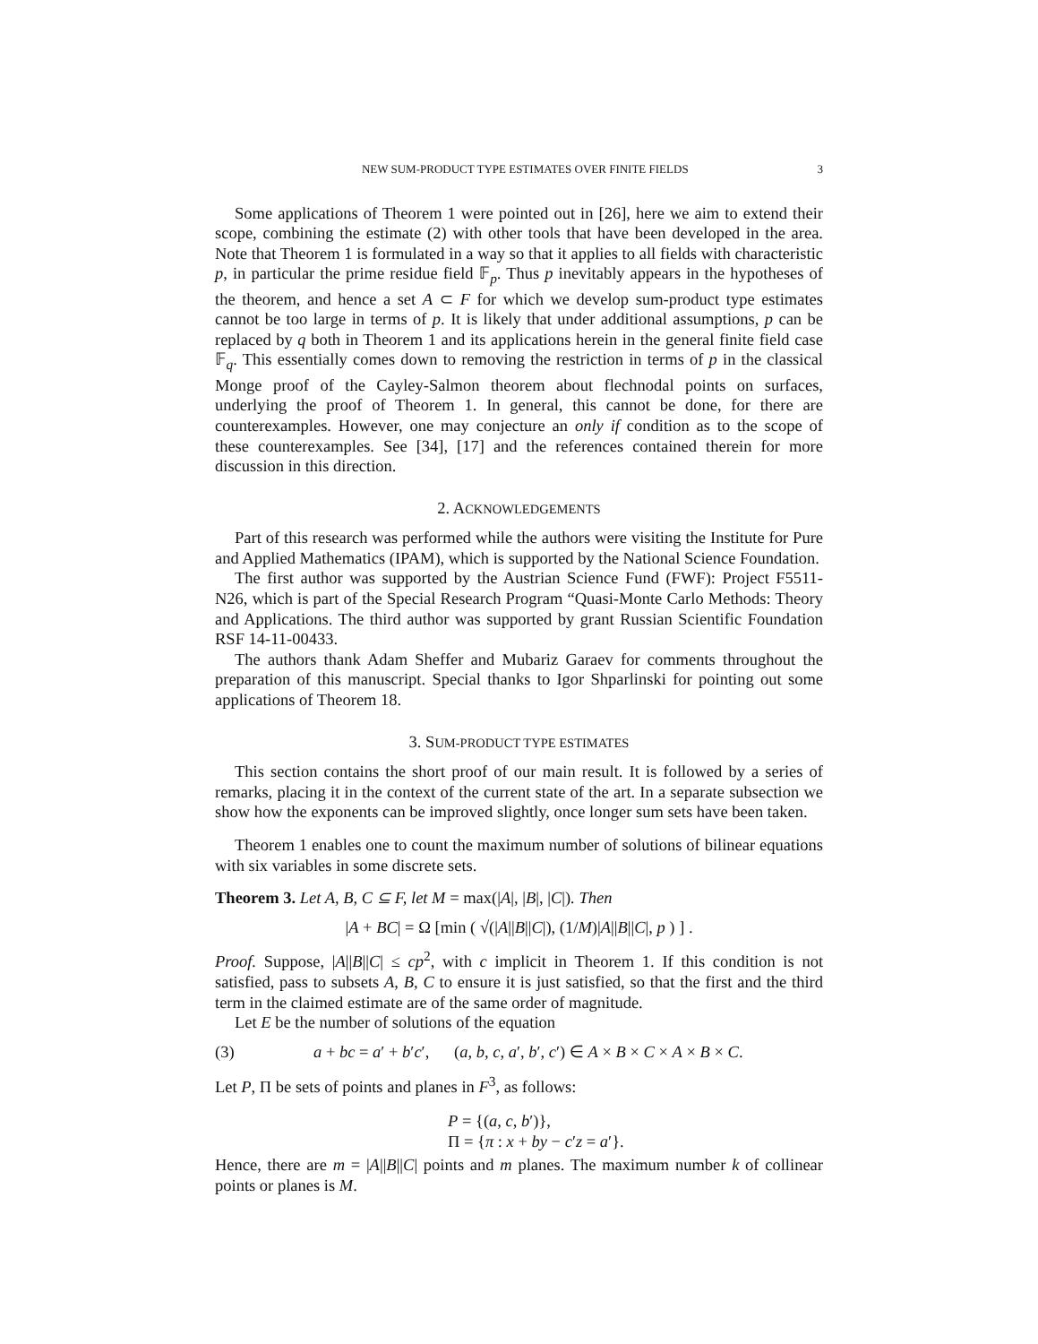NEW SUM-PRODUCT TYPE ESTIMATES OVER FINITE FIELDS 3
Some applications of Theorem 1 were pointed out in [26], here we aim to extend their scope, combining the estimate (2) with other tools that have been developed in the area. Note that Theorem 1 is formulated in a way so that it applies to all fields with characteristic p, in particular the prime residue field 𝔽<sub>p</sub>. Thus p inevitably appears in the hypotheses of the theorem, and hence a set A ⊂ F for which we develop sum-product type estimates cannot be too large in terms of p. It is likely that under additional assumptions, p can be replaced by q both in Theorem 1 and its applications herein in the general finite field case 𝔽<sub>q</sub>. This essentially comes down to removing the restriction in terms of p in the classical Monge proof of the Cayley-Salmon theorem about flechnodal points on surfaces, underlying the proof of Theorem 1. In general, this cannot be done, for there are counterexamples. However, one may conjecture an only if condition as to the scope of these counterexamples. See [34], [17] and the references contained therein for more discussion in this direction.
2. ACKNOWLEDGEMENTS
Part of this research was performed while the authors were visiting the Institute for Pure and Applied Mathematics (IPAM), which is supported by the National Science Foundation.
The first author was supported by the Austrian Science Fund (FWF): Project F5511-N26, which is part of the Special Research Program “Quasi-Monte Carlo Methods: Theory and Applications. The third author was supported by grant Russian Scientific Foundation RSF 14-11-00433.
The authors thank Adam Sheffer and Mubariz Garaev for comments throughout the preparation of this manuscript. Special thanks to Igor Shparlinski for pointing out some applications of Theorem 18.
3. SUM-PRODUCT TYPE ESTIMATES
This section contains the short proof of our main result. It is followed by a series of remarks, placing it in the context of the current state of the art. In a separate subsection we show how the exponents can be improved slightly, once longer sum sets have been taken.
Theorem 1 enables one to count the maximum number of solutions of bilinear equations with six variables in some discrete sets.
Theorem 3. Let A, B, C ⊆ F, let M = max(|A|, |B|, |C|). Then
|A + BC| = Ω [min ( √(|A||B||C|), (1/M)|A||B||C|, p ) ] .
Proof. Suppose, |A||B||C| ≤ cp<sup>2</sup>, with c implicit in Theorem 1. If this condition is not satisfied, pass to subsets A, B, C to ensure it is just satisfied, so that the first and the third term in the claimed estimate are of the same order of magnitude.
Let E be the number of solutions of the equation
(3) a + bc = a′ + b′c′, (a, b, c, a′, b′, c′) ∈ A × B × C × A × B × C.
Let P, Π be sets of points and planes in F<sup>3</sup>, as follows:
P = {(a, c, b′)},
Π = {π : x + by − c′z = a′}.
Hence, there are m = |A||B||C| points and m planes. The maximum number k of collinear points or planes is M.